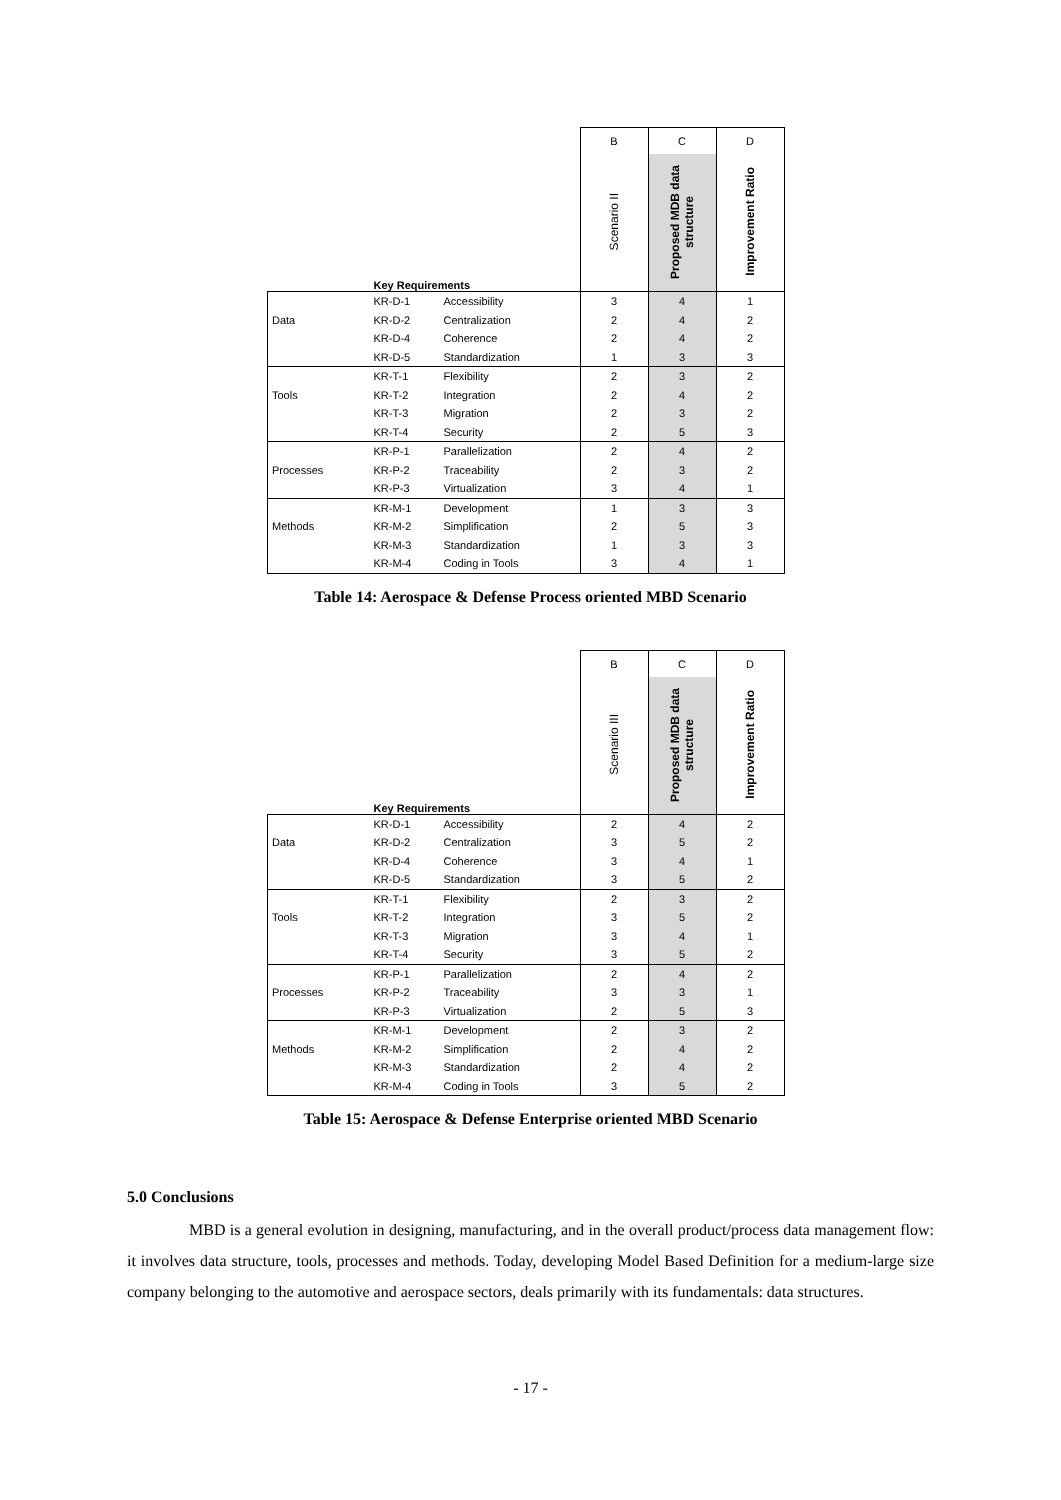| | | | B | C | D |
| | Key Requirements | | Scenario II | Proposed MDB data structure | Improvement Ratio |
| | KR-D-1 | Accessibility | 3 | 4 | 1 |
| Data | KR-D-2 | Centralization | 2 | 4 | 2 |
| | KR-D-4 | Coherence | 2 | 4 | 2 |
| | KR-D-5 | Standardization | 1 | 3 | 3 |
| | KR-T-1 | Flexibility | 2 | 3 | 2 |
| Tools | KR-T-2 | Integration | 2 | 4 | 2 |
| | KR-T-3 | Migration | 2 | 3 | 2 |
| | KR-T-4 | Security | 2 | 5 | 3 |
| | KR-P-1 | Parallelization | 2 | 4 | 2 |
| Processes | KR-P-2 | Traceability | 2 | 3 | 2 |
| | KR-P-3 | Virtualization | 3 | 4 | 1 |
| | KR-M-1 | Development | 1 | 3 | 3 |
| Methods | KR-M-2 | Simplification | 2 | 5 | 3 |
| | KR-M-3 | Standardization | 1 | 3 | 3 |
| | KR-M-4 | Coding in Tools | 3 | 4 | 1 |
Table 14: Aerospace & Defense Process oriented MBD Scenario
| | | | B | C | D |
| | Key Requirements | | Scenario III | Proposed MDB data structure | Improvement Ratio |
| | KR-D-1 | Accessibility | 2 | 4 | 2 |
| Data | KR-D-2 | Centralization | 3 | 5 | 2 |
| | KR-D-4 | Coherence | 3 | 4 | 1 |
| | KR-D-5 | Standardization | 3 | 5 | 2 |
| | KR-T-1 | Flexibility | 2 | 3 | 2 |
| Tools | KR-T-2 | Integration | 3 | 5 | 2 |
| | KR-T-3 | Migration | 3 | 4 | 1 |
| | KR-T-4 | Security | 3 | 5 | 2 |
| | KR-P-1 | Parallelization | 2 | 4 | 2 |
| Processes | KR-P-2 | Traceability | 3 | 3 | 1 |
| | KR-P-3 | Virtualization | 2 | 5 | 3 |
| | KR-M-1 | Development | 2 | 3 | 2 |
| Methods | KR-M-2 | Simplification | 2 | 4 | 2 |
| | KR-M-3 | Standardization | 2 | 4 | 2 |
| | KR-M-4 | Coding in Tools | 3 | 5 | 2 |
Table 15: Aerospace & Defense Enterprise oriented MBD Scenario
5.0 Conclusions
MBD is a general evolution in designing, manufacturing, and in the overall product/process data management flow: it involves data structure, tools, processes and methods. Today, developing Model Based Definition for a medium-large size company belonging to the automotive and aerospace sectors, deals primarily with its fundamentals: data structures.
- 17 -